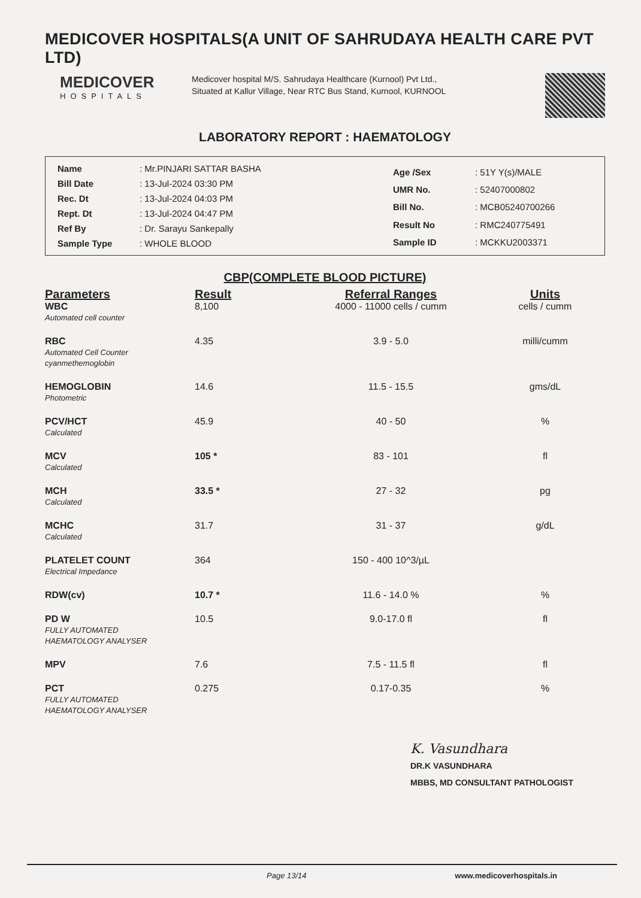MEDICOVER HOSPITALS(A UNIT OF SAHRUDAYA HEALTH CARE PVT LTD)
MEDICOVER
HOSPITALS
Medicover hospital M/S. Sahrudaya Healthcare (Kurnool) Pvt Ltd., Situated at Kallur Village, Near RTC Bus Stand, Kurnool, KURNOOL
LABORATORY REPORT : HAEMATOLOGY
| Name | : Mr.PINJARI SATTAR BASHA |
| Bill Date | : 13-Jul-2024 03:30 PM |
| Rec. Dt | : 13-Jul-2024 04:03 PM |
| Rept. Dt | : 13-Jul-2024 04:47 PM |
| Ref By | : Dr. Sarayu Sankepally |
| Sample Type | : WHOLE BLOOD |
| Age /Sex | : 51Y Y(s)/MALE |
| UMR No. | : 52407000802 |
| Bill No. | : MCB05240700266 |
| Result No | : RMC240775491 |
| Sample ID | : MCKKU2003371 |
CBP(COMPLETE BLOOD PICTURE)
| Parameters | Result | Referral Ranges | Units |
| --- | --- | --- | --- |
| WBC Automated cell counter | 8,100 | 4000 - 11000 cells / cumm | cells / cumm |
| RBC Automated Cell Counter cyanmethemoglobin | 4.35 | 3.9 - 5.0 | milli/cumm |
| HEMOGLOBIN Photometric | 14.6 | 11.5 - 15.5 | gms/dL |
| PCV/HCT Calculated | 45.9 | 40 - 50 | % |
| MCV Calculated | 105 * | 83 - 101 | fl |
| MCH Calculated | 33.5 * | 27 - 32 | pg |
| MCHC Calculated | 31.7 | 31 - 37 | g/dL |
| PLATELET COUNT Electrical Impedance | 364 | 150 - 400 10^3/µL | |
| RDW(cv) | 10.7 * | 11.6 - 14.0 % | % |
| PD W FULLY AUTOMATED HAEMATOLOGY ANALYSER | 10.5 | 9.0-17.0 fl | fl |
| MPV | 7.6 | 7.5 - 11.5 fl | fl |
| PCT FULLY AUTOMATED HAEMATOLOGY ANALYSER | 0.275 | 0.17-0.35 | % |
K. Vasundhara
DR.K VASUNDHARA
MBBS, MD CONSULTANT PATHOLOGIST
Page 13/14 www.medicoverhospitals.in